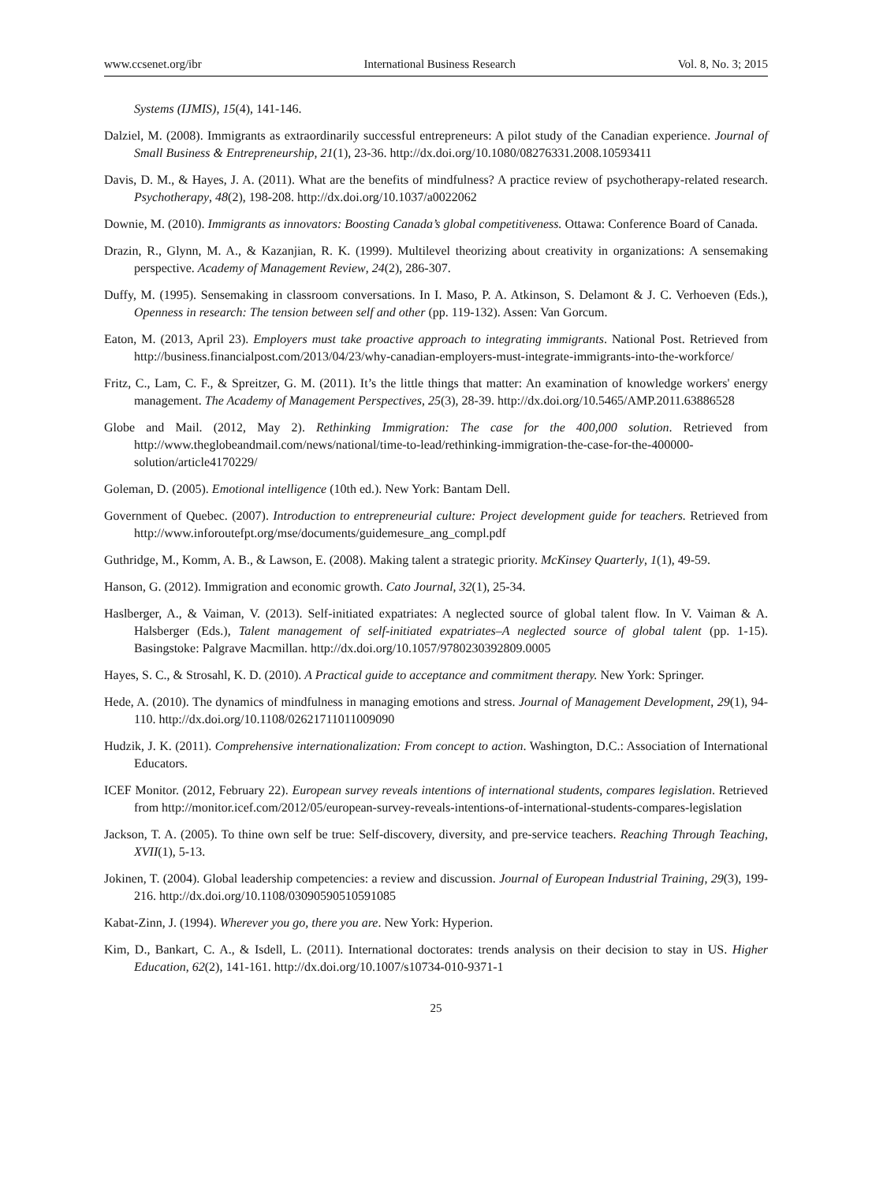www.ccsenet.org/ibr International Business Research Vol. 8, No. 3; 2015
Systems (IJMIS), 15(4), 141-146.
Dalziel, M. (2008). Immigrants as extraordinarily successful entrepreneurs: A pilot study of the Canadian experience. Journal of Small Business & Entrepreneurship, 21(1), 23-36. http://dx.doi.org/10.1080/08276331.2008.10593411
Davis, D. M., & Hayes, J. A. (2011). What are the benefits of mindfulness? A practice review of psychotherapy-related research. Psychotherapy, 48(2), 198-208. http://dx.doi.org/10.1037/a0022062
Downie, M. (2010). Immigrants as innovators: Boosting Canada’s global competitiveness. Ottawa: Conference Board of Canada.
Drazin, R., Glynn, M. A., & Kazanjian, R. K. (1999). Multilevel theorizing about creativity in organizations: A sensemaking perspective. Academy of Management Review, 24(2), 286-307.
Duffy, M. (1995). Sensemaking in classroom conversations. In I. Maso, P. A. Atkinson, S. Delamont & J. C. Verhoeven (Eds.), Openness in research: The tension between self and other (pp. 119-132). Assen: Van Gorcum.
Eaton, M. (2013, April 23). Employers must take proactive approach to integrating immigrants. National Post. Retrieved from http://business.financialpost.com/2013/04/23/why-canadian-employers-must-integrate-immigrants-into-the-workforce/
Fritz, C., Lam, C. F., & Spreitzer, G. M. (2011). It’s the little things that matter: An examination of knowledge workers' energy management. The Academy of Management Perspectives, 25(3), 28-39. http://dx.doi.org/10.5465/AMP.2011.63886528
Globe and Mail. (2012, May 2). Rethinking Immigration: The case for the 400,000 solution. Retrieved from http://www.theglobeandmail.com/news/national/time-to-lead/rethinking-immigration-the-case-for-the-400000-solution/article4170229/
Goleman, D. (2005). Emotional intelligence (10th ed.). New York: Bantam Dell.
Government of Quebec. (2007). Introduction to entrepreneurial culture: Project development guide for teachers. Retrieved from http://www.inforoutefpt.org/mse/documents/guidemesure_ang_compl.pdf
Guthridge, M., Komm, A. B., & Lawson, E. (2008). Making talent a strategic priority. McKinsey Quarterly, 1(1), 49-59.
Hanson, G. (2012). Immigration and economic growth. Cato Journal, 32(1), 25-34.
Haslberger, A., & Vaiman, V. (2013). Self-initiated expatriates: A neglected source of global talent flow. In V. Vaiman & A. Halsberger (Eds.), Talent management of self-initiated expatriates–A neglected source of global talent (pp. 1-15). Basingstoke: Palgrave Macmillan. http://dx.doi.org/10.1057/9780230392809.0005
Hayes, S. C., & Strosahl, K. D. (2010). A Practical guide to acceptance and commitment therapy. New York: Springer.
Hede, A. (2010). The dynamics of mindfulness in managing emotions and stress. Journal of Management Development, 29(1), 94-110. http://dx.doi.org/10.1108/02621711011009090
Hudzik, J. K. (2011). Comprehensive internationalization: From concept to action. Washington, D.C.: Association of International Educators.
ICEF Monitor. (2012, February 22). European survey reveals intentions of international students, compares legislation. Retrieved from http://monitor.icef.com/2012/05/european-survey-reveals-intentions-of-international-students-compares-legislation
Jackson, T. A. (2005). To thine own self be true: Self-discovery, diversity, and pre-service teachers. Reaching Through Teaching, XVII(1), 5-13.
Jokinen, T. (2004). Global leadership competencies: a review and discussion. Journal of European Industrial Training, 29(3), 199-216. http://dx.doi.org/10.1108/03090590510591085
Kabat-Zinn, J. (1994). Wherever you go, there you are. New York: Hyperion.
Kim, D., Bankart, C. A., & Isdell, L. (2011). International doctorates: trends analysis on their decision to stay in US. Higher Education, 62(2), 141-161. http://dx.doi.org/10.1007/s10734-010-9371-1
25